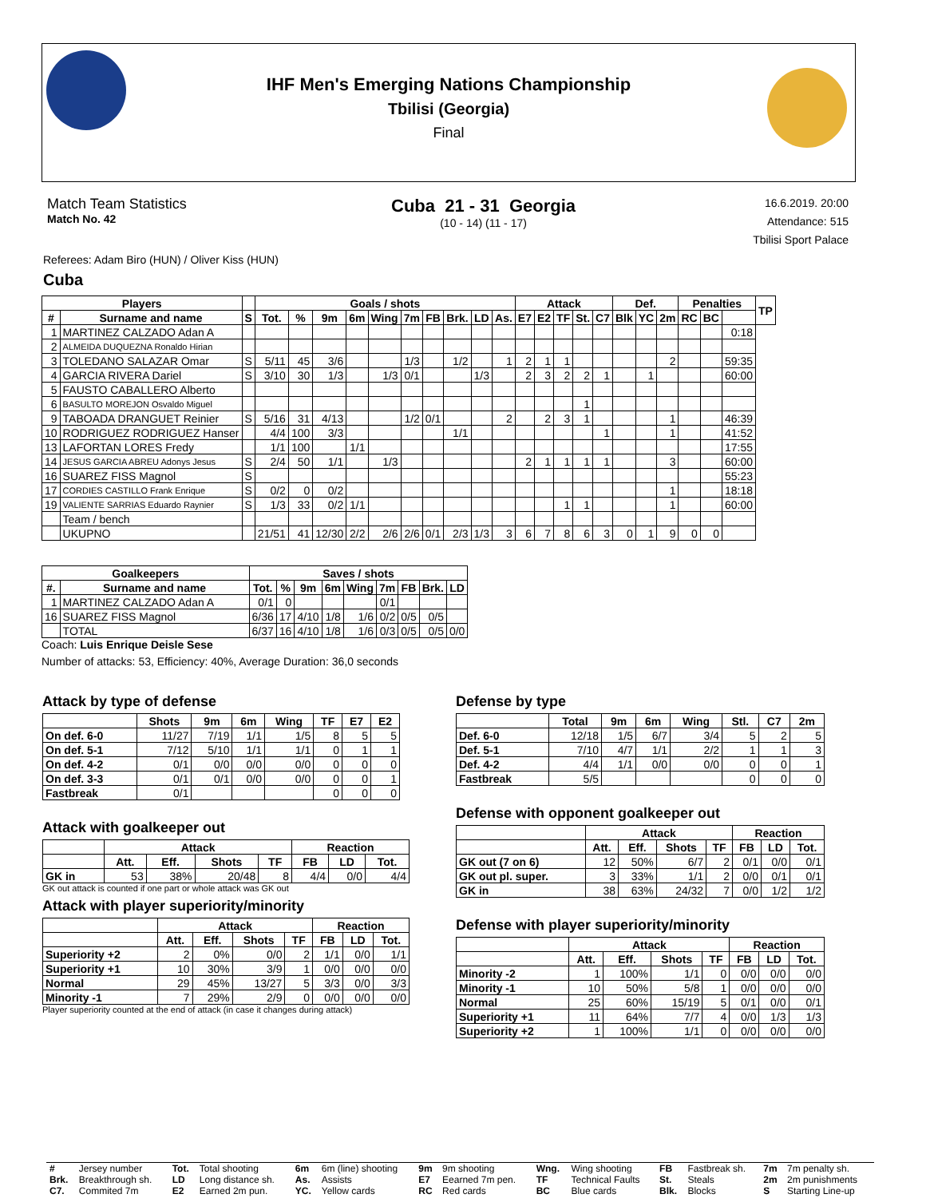IHF Men's Emerging Nations Championship
Tbilisi (Georgia)
Final
Match Team Statistics
Match No. 42
Cuba 21 - 31 Georgia
(10 - 14) (11 - 17)
16.6.2019. 20:00
Attendance: 515
Tbilisi Sport Palace
Referees: Adam Biro (HUN) / Oliver Kiss (HUN)
Cuba
| Players | | | Goals / shots | | | | | | | | | | Attack | | | | | Def. | | | Penalties | | | TP |
| --- | --- | --- | --- | --- | --- | --- | --- | --- | --- | --- | --- | --- | --- | --- | --- | --- | --- | --- | --- | --- | --- | --- | --- | --- |
| # | Surname and name | S | Tot. | % | 9m | 6m | Wing | 7m | FB | Brk. | LD | As. | E7 | E2 | TF | St. | C7 | Blk | YC | 2m | RC | BC | | |
| 1 | MARTINEZ CALZADO Adan A | | | | | | | | | | | | | | | | | | | | | | 0:18 | |
| 2 | ALMEIDA DUQUEZNA Ronaldo Hirian | | | | | | | | | | | | | | | | | | | | | | | |
| 3 | TOLEDANO SALAZAR Omar | S | 5/11 | 45 | 3/6 | | | 1/3 | | 1/2 | | 1 | 2 | 1 | 1 | | | | | 2 | | | 59:35 | |
| 4 | GARCIA RIVERA Dariel | S | 3/10 | 30 | 1/3 | | 1/3 | 0/1 | | | 1/3 | | 2 | 3 | 2 | 2 | 1 | | 1 | | | | 60:00 | |
| 5 | FAUSTO CABALLERO Alberto | | | | | | | | | | | | | | | | | | | | | | | |
| 6 | BASULTO MOREJON Osvaldo Miguel | | | | | | | | | | | | | | | 1 | | | | | | | | |
| 9 | TABOADA DRANGUET Reinier | S | 5/16 | 31 | 4/13 | | | 1/2 | 0/1 | | | 2 | | 2 | 3 | 1 | | | | 1 | | | 46:39 | |
| 10 | RODRIGUEZ RODRIGUEZ Hanser | | 4/4 | 100 | 3/3 | | | | | 1/1 | | | | | | | 1 | | | 1 | | | 41:52 | |
| 13 | LAFORTAN LORES Fredy | | 1/1 | 100 | | 1/1 | | | | | | | | | | | | | | | | | 17:55 | |
| 14 | JESUS GARCIA ABREU Adonys Jesus | S | 2/4 | 50 | 1/1 | | 1/3 | | | | | | 2 | 1 | 1 | 1 | 1 | | | 3 | | | 60:00 | |
| 16 | SUAREZ FISS Magnol | S | | | | | | | | | | | | | | | | | | | | | 55:23 | |
| 17 | CORDIES CASTILLO Frank Enrique | S | 0/2 | 0 | 0/2 | | | | | | | | | | | | | | | 1 | | | 18:18 | |
| 19 | VALIENTE SARRIAS Eduardo Raynier | S | 1/3 | 33 | 0/2 | 1/1 | | | | | | | | | 1 | 1 | | | | 1 | | | 60:00 | |
| | Team / bench | | | | | | | | | | | | | | | | | | | | | | | |
| | UKUPNO | | 21/51 | 41 | 12/30 | 2/2 | 2/6 | 2/6 | 0/1 | 2/3 | 1/3 | 3 | 6 | 7 | 8 | 6 | 3 | 0 | 1 | 9 | 0 | 0 | | |
| Goalkeepers | | Saves / shots | | | | | | | | |
| --- | --- | --- | --- | --- | --- | --- | --- | --- | --- | --- |
| #. | Surname and name | Tot. | % | 9m | 6m | Wing | 7m | FB | Brk. | LD |
| 1 | MARTINEZ CALZADO Adan A | 0/1 | 0 | | | | 0/1 | | | |
| 16 | SUAREZ FISS Magnol | 6/36 | 17 | 4/10 | 1/8 | 1/6 | 0/2 | 0/5 | 0/5 | |
| | TOTAL | 6/37 | 16 | 4/10 | 1/8 | 1/6 | 0/3 | 0/5 | 0/5 | 0/0 |
Coach: Luis Enrique Deisle Sese
Number of attacks: 53, Efficiency: 40%, Average Duration: 36,0 seconds
Attack by type of defense
| | Shots | 9m | 6m | Wing | TF | E7 | E2 |
| --- | --- | --- | --- | --- | --- | --- | --- |
| On def. 6-0 | 11/27 | 7/19 | 1/1 | 1/5 | 8 | 5 | 5 |
| On def. 5-1 | 7/12 | 5/10 | 1/1 | 1/1 | 0 | 1 | 1 |
| On def. 4-2 | 0/1 | 0/0 | 0/0 | 0/0 | 0 | 0 | 0 |
| On def. 3-3 | 0/1 | 0/1 | 0/0 | 0/0 | 0 | 0 | 1 |
| Fastbreak | 0/1 | | | | 0 | 0 | 0 |
Attack with goalkeeper out
| | Attack | | | | Reaction | | |
| --- | --- | --- | --- | --- | --- | --- | --- |
| | Att. | Eff. | Shots | TF | FB | LD | Tot. |
| GK in | 53 | 38% | 20/48 | 8 | 4/4 | 0/0 | 4/4 |
GK out attack is counted if one part or whole attack was GK out
Attack with player superiority/minority
| | Attack | | | | Reaction | | |
| --- | --- | --- | --- | --- | --- | --- | --- |
| | Att. | Eff. | Shots | TF | FB | LD | Tot. |
| Superiority +2 | 2 | 0% | 0/0 | 2 | 1/1 | 0/0 | 1/1 |
| Superiority +1 | 10 | 30% | 3/9 | 1 | 0/0 | 0/0 | 0/0 |
| Normal | 29 | 45% | 13/27 | 5 | 3/3 | 0/0 | 3/3 |
| Minority -1 | 7 | 29% | 2/9 | 0 | 0/0 | 0/0 | 0/0 |
Player superiority counted at the end of attack (in case it changes during attack)
Defense by type
| | Total | 9m | 6m | Wing | Stl. | C7 | 2m |
| --- | --- | --- | --- | --- | --- | --- | --- |
| Def. 6-0 | 12/18 | 1/5 | 6/7 | 3/4 | 5 | 2 | 5 |
| Def. 5-1 | 7/10 | 4/7 | 1/1 | 2/2 | 1 | 1 | 3 |
| Def. 4-2 | 4/4 | 1/1 | 0/0 | 0/0 | 0 | 0 | 1 |
| Fastbreak | 5/5 | | | | 0 | 0 | 0 |
Defense with opponent goalkeeper out
| | Attack | | | | Reaction | | |
| --- | --- | --- | --- | --- | --- | --- | --- |
| | Att. | Eff. | Shots | TF | FB | LD | Tot. |
| GK out (7 on 6) | 12 | 50% | 6/7 | 2 | 0/1 | 0/0 | 0/1 |
| GK out pl. super. | 3 | 33% | 1/1 | 2 | 0/0 | 0/1 | 0/1 |
| GK in | 38 | 63% | 24/32 | 7 | 0/0 | 1/2 | 1/2 |
Defense with player superiority/minority
| | Attack | | | | Reaction | | |
| --- | --- | --- | --- | --- | --- | --- | --- |
| | Att. | Eff. | Shots | TF | FB | LD | Tot. |
| Minority -2 | 1 | 100% | 1/1 | 0 | 0/0 | 0/0 | 0/0 |
| Minority -1 | 10 | 50% | 5/8 | 1 | 0/0 | 0/0 | 0/0 |
| Normal | 25 | 60% | 15/19 | 5 | 0/1 | 0/0 | 0/1 |
| Superiority +1 | 11 | 64% | 7/7 | 4 | 0/0 | 1/3 | 1/3 |
| Superiority +2 | 1 | 100% | 1/1 | 0 | 0/0 | 0/0 | 0/0 |
| # | Jersey number | Tot. | Total shooting | 6m | 6m (line) shooting | 9m | 9m shooting | Wng. | Wing shooting | FB | Fastbreak sh. | 7m | 7m penalty sh. |
| Brk. | Breakthrough sh. | LD | Long distance sh. | As. | Assists | E7 | Eearned 7m pen. | TF | Technical Faults | St. | Steals | 2m | 2m punishments |
| C7. | Commited 7m | E2 | Earned 2m pun. | YC. | Yellow cards | RC | Red cards | BC | Blue cards | Blk. | Blocks | S | Starting Line-up |